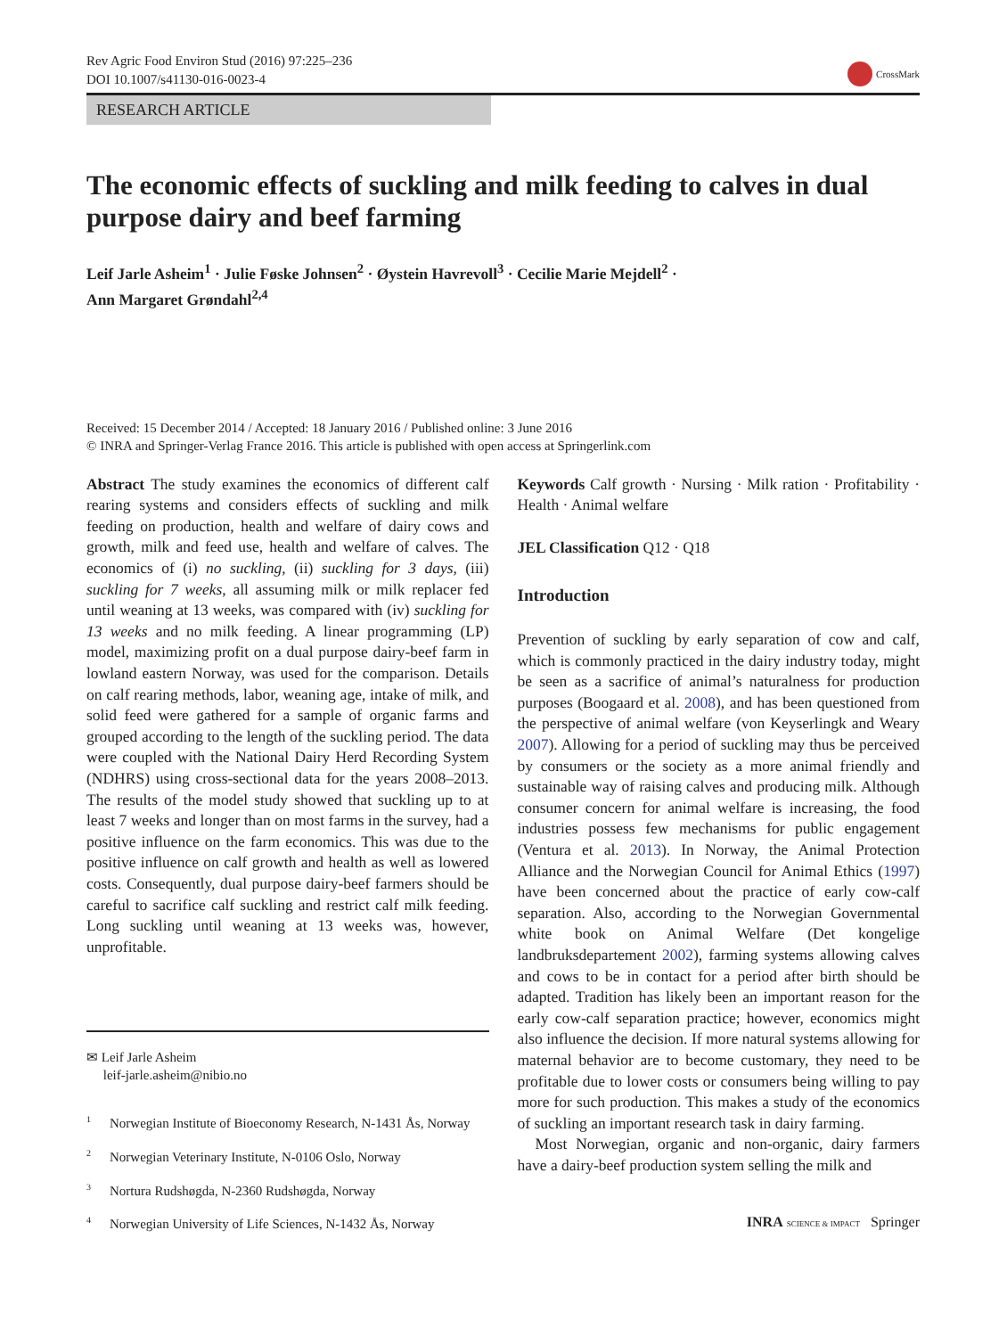Rev Agric Food Environ Stud (2016) 97:225–236
DOI 10.1007/s41130-016-0023-4
CrossMark
RESEARCH ARTICLE
The economic effects of suckling and milk feeding to calves in dual purpose dairy and beef farming
Leif Jarle Asheim<sup>1</sup> · Julie Føske Johnsen<sup>2</sup> · Øystein Havrevoll<sup>3</sup> · Cecilie Marie Mejdell<sup>2</sup> ·
Ann Margaret Grøndahl<sup>2,4</sup>
Received: 15 December 2014 / Accepted: 18 January 2016 / Published online: 3 June 2016
© INRA and Springer-Verlag France 2016. This article is published with open access at Springerlink.com
Abstract The study examines the economics of different calf rearing systems and considers effects of suckling and milk feeding on production, health and welfare of dairy cows and growth, milk and feed use, health and welfare of calves. The economics of (i) no suckling, (ii) suckling for 3 days, (iii) suckling for 7 weeks, all assuming milk or milk replacer fed until weaning at 13 weeks, was compared with (iv) suckling for 13 weeks and no milk feeding. A linear programming (LP) model, maximizing profit on a dual purpose dairy-beef farm in lowland eastern Norway, was used for the comparison. Details on calf rearing methods, labor, weaning age, intake of milk, and solid feed were gathered for a sample of organic farms and grouped according to the length of the suckling period. The data were coupled with the National Dairy Herd Recording System (NDHRS) using cross-sectional data for the years 2008–2013. The results of the model study showed that suckling up to at least 7 weeks and longer than on most farms in the survey, had a positive influence on the farm economics. This was due to the positive influence on calf growth and health as well as lowered costs. Consequently, dual purpose dairy-beef farmers should be careful to sacrifice calf suckling and restrict calf milk feeding. Long suckling until weaning at 13 weeks was, however, unprofitable.
✉ Leif Jarle Asheim
leif-jarle.asheim@nibio.no
<sup>1</sup> Norwegian Institute of Bioeconomy Research, N-1431 Ås, Norway
<sup>2</sup> Norwegian Veterinary Institute, N-0106 Oslo, Norway
<sup>3</sup> Nortura Rudshøgda, N-2360 Rudshøgda, Norway
<sup>4</sup> Norwegian University of Life Sciences, N-1432 Ås, Norway
Keywords Calf growth · Nursing · Milk ration · Profitability · Health · Animal welfare
JEL Classification Q12 · Q18
Introduction
Prevention of suckling by early separation of cow and calf, which is commonly practiced in the dairy industry today, might be seen as a sacrifice of animal’s naturalness for production purposes (Boogaard et al. 2008), and has been questioned from the perspective of animal welfare (von Keyserlingk and Weary 2007). Allowing for a period of suckling may thus be perceived by consumers or the society as a more animal friendly and sustainable way of raising calves and producing milk. Although consumer concern for animal welfare is increasing, the food industries possess few mechanisms for public engagement (Ventura et al. 2013). In Norway, the Animal Protection Alliance and the Norwegian Council for Animal Ethics (1997) have been concerned about the practice of early cow-calf separation. Also, according to the Norwegian Governmental white book on Animal Welfare (Det kongelige landbruksdepartement 2002), farming systems allowing calves and cows to be in contact for a period after birth should be adapted. Tradition has likely been an important reason for the early cow-calf separation practice; however, economics might also influence the decision. If more natural systems allowing for maternal behavior are to become customary, they need to be profitable due to lower costs or consumers being willing to pay more for such production. This makes a study of the economics of suckling an important research task in dairy farming.
Most Norwegian, organic and non-organic, dairy farmers have a dairy-beef production system selling the milk and
INRA SCIENCE & IMPACT Springer